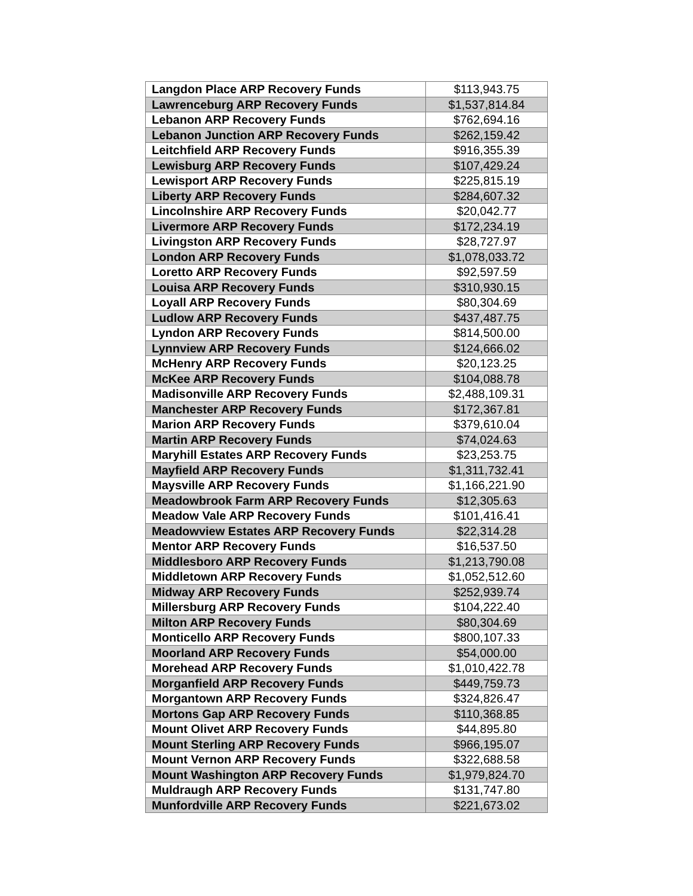| Langdon Place ARP Recovery Funds | $113,943.75 |
| Lawrenceburg ARP Recovery Funds | $1,537,814.84 |
| Lebanon ARP Recovery Funds | $762,694.16 |
| Lebanon Junction ARP Recovery Funds | $262,159.42 |
| Leitchfield ARP Recovery Funds | $916,355.39 |
| Lewisburg ARP Recovery Funds | $107,429.24 |
| Lewisport ARP Recovery Funds | $225,815.19 |
| Liberty ARP Recovery Funds | $284,607.32 |
| Lincolnshire ARP Recovery Funds | $20,042.77 |
| Livermore ARP Recovery Funds | $172,234.19 |
| Livingston ARP Recovery Funds | $28,727.97 |
| London ARP Recovery Funds | $1,078,033.72 |
| Loretto ARP Recovery Funds | $92,597.59 |
| Louisa ARP Recovery Funds | $310,930.15 |
| Loyall ARP Recovery Funds | $80,304.69 |
| Ludlow ARP Recovery Funds | $437,487.75 |
| Lyndon ARP Recovery Funds | $814,500.00 |
| Lynnview ARP Recovery Funds | $124,666.02 |
| McHenry ARP Recovery Funds | $20,123.25 |
| McKee ARP Recovery Funds | $104,088.78 |
| Madisonville ARP Recovery Funds | $2,488,109.31 |
| Manchester ARP Recovery Funds | $172,367.81 |
| Marion ARP Recovery Funds | $379,610.04 |
| Martin ARP Recovery Funds | $74,024.63 |
| Maryhill Estates ARP Recovery Funds | $23,253.75 |
| Mayfield ARP Recovery Funds | $1,311,732.41 |
| Maysville ARP Recovery Funds | $1,166,221.90 |
| Meadowbrook Farm ARP Recovery Funds | $12,305.63 |
| Meadow Vale ARP Recovery Funds | $101,416.41 |
| Meadowview Estates ARP Recovery Funds | $22,314.28 |
| Mentor ARP Recovery Funds | $16,537.50 |
| Middlesboro ARP Recovery Funds | $1,213,790.08 |
| Middletown ARP Recovery Funds | $1,052,512.60 |
| Midway ARP Recovery Funds | $252,939.74 |
| Millersburg ARP Recovery Funds | $104,222.40 |
| Milton ARP Recovery Funds | $80,304.69 |
| Monticello ARP Recovery Funds | $800,107.33 |
| Moorland ARP Recovery Funds | $54,000.00 |
| Morehead ARP Recovery Funds | $1,010,422.78 |
| Morganfield ARP Recovery Funds | $449,759.73 |
| Morgantown ARP Recovery Funds | $324,826.47 |
| Mortons Gap ARP Recovery Funds | $110,368.85 |
| Mount Olivet ARP Recovery Funds | $44,895.80 |
| Mount Sterling ARP Recovery Funds | $966,195.07 |
| Mount Vernon ARP Recovery Funds | $322,688.58 |
| Mount Washington ARP Recovery Funds | $1,979,824.70 |
| Muldraugh ARP Recovery Funds | $131,747.80 |
| Munfordville ARP Recovery Funds | $221,673.02 |